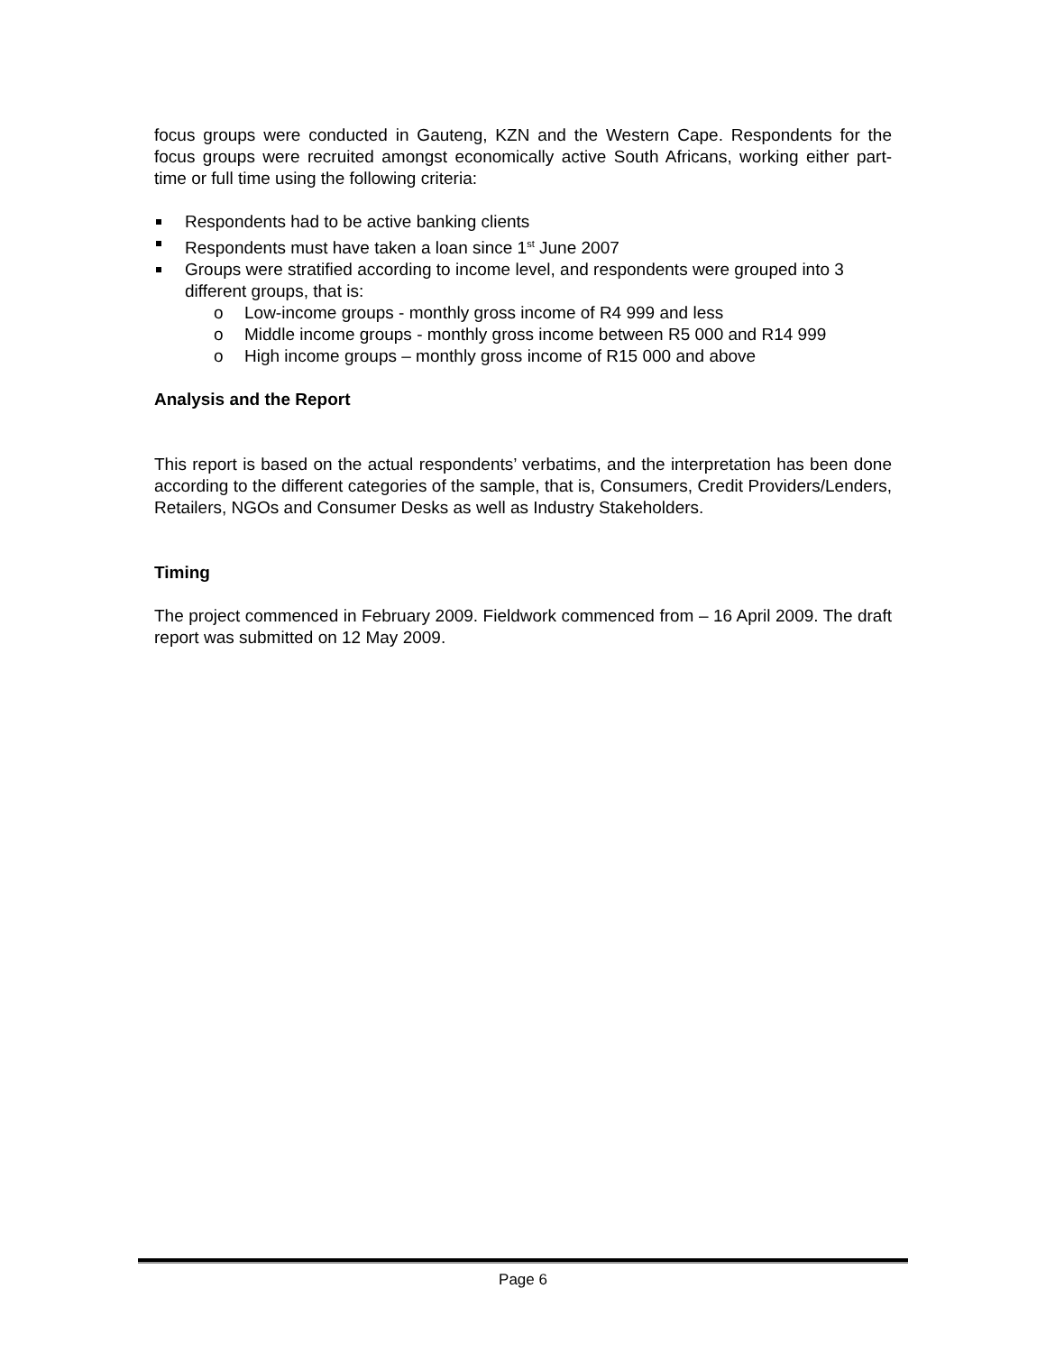focus groups were conducted in Gauteng, KZN and the Western Cape. Respondents for the focus groups were recruited amongst economically active South Africans, working either part-time or full time using the following criteria:
Respondents had to be active banking clients
Respondents must have taken a loan since 1<sup>st</sup> June 2007
Groups were stratified according to income level, and respondents were grouped into 3 different groups, that is:
o Low-income groups - monthly gross income of R4 999 and less
o Middle income groups - monthly gross income between R5 000 and R14 999
o High income groups – monthly gross income of R15 000 and above
Analysis and the Report
This report is based on the actual respondents’ verbatims, and the interpretation has been done according to the different categories of the sample, that is, Consumers, Credit Providers/Lenders, Retailers, NGOs and Consumer Desks as well as Industry Stakeholders.
Timing
The project commenced in February 2009. Fieldwork commenced from – 16 April 2009. The draft report was submitted on 12 May 2009.
Page 6